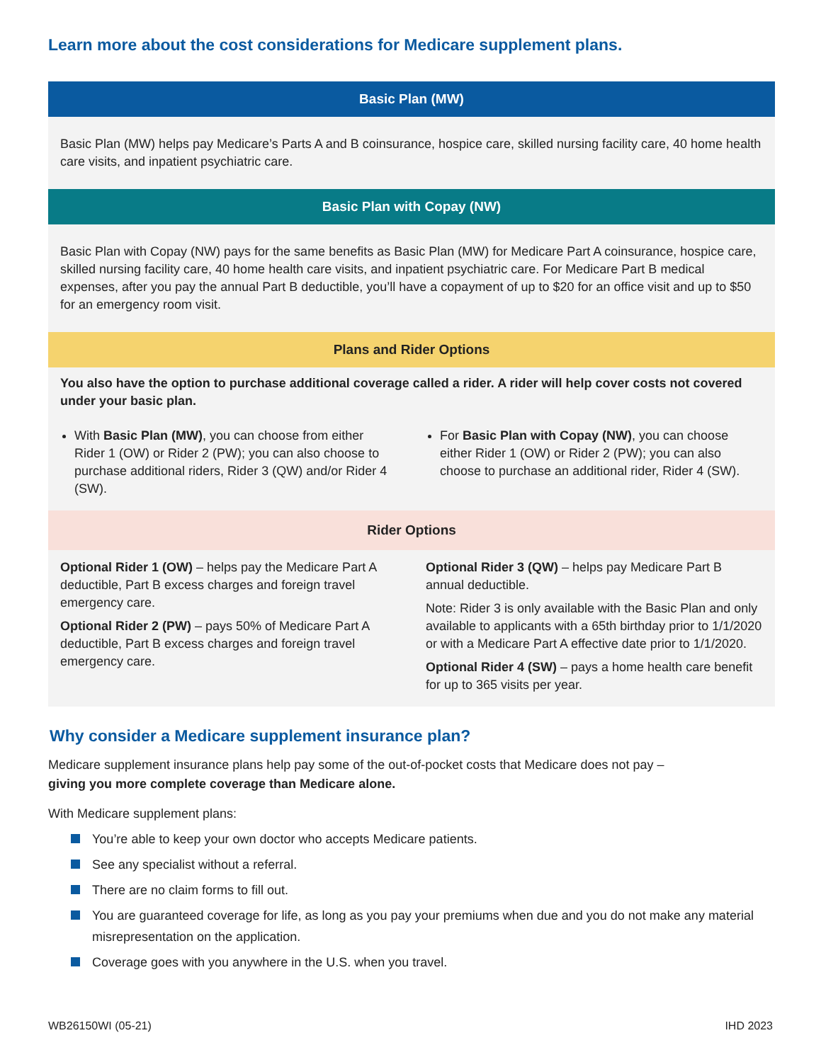Learn more about the cost considerations for Medicare supplement plans.
Basic Plan (MW)
Basic Plan (MW) helps pay Medicare’s Parts A and B coinsurance, hospice care, skilled nursing facility care, 40 home health care visits, and inpatient psychiatric care.
Basic Plan with Copay (NW)
Basic Plan with Copay (NW) pays for the same benefits as Basic Plan (MW) for Medicare Part A coinsurance, hospice care, skilled nursing facility care, 40 home health care visits, and inpatient psychiatric care. For Medicare Part B medical expenses, after you pay the annual Part B deductible, you’ll have a copayment of up to $20 for an office visit and up to $50 for an emergency room visit.
Plans and Rider Options
You also have the option to purchase additional coverage called a rider. A rider will help cover costs not covered under your basic plan.
With Basic Plan (MW), you can choose from either Rider 1 (OW) or Rider 2 (PW); you can also choose to purchase additional riders, Rider 3 (QW) and/or Rider 4 (SW).
For Basic Plan with Copay (NW), you can choose either Rider 1 (OW) or Rider 2 (PW); you can also choose to purchase an additional rider, Rider 4 (SW).
Rider Options
Optional Rider 1 (OW) – helps pay the Medicare Part A deductible, Part B excess charges and foreign travel emergency care.
Optional Rider 2 (PW) – pays 50% of Medicare Part A deductible, Part B excess charges and foreign travel emergency care.
Optional Rider 3 (QW) – helps pay Medicare Part B annual deductible.
Note: Rider 3 is only available with the Basic Plan and only available to applicants with a 65th birthday prior to 1/1/2020 or with a Medicare Part A effective date prior to 1/1/2020.
Optional Rider 4 (SW) – pays a home health care benefit for up to 365 visits per year.
Why consider a Medicare supplement insurance plan?
Medicare supplement insurance plans help pay some of the out-of-pocket costs that Medicare does not pay – giving you more complete coverage than Medicare alone.
With Medicare supplement plans:
You’re able to keep your own doctor who accepts Medicare patients.
See any specialist without a referral.
There are no claim forms to fill out.
You are guaranteed coverage for life, as long as you pay your premiums when due and you do not make any material misrepresentation on the application.
Coverage goes with you anywhere in the U.S. when you travel.
WB26150WI (05-21) IHD 2023